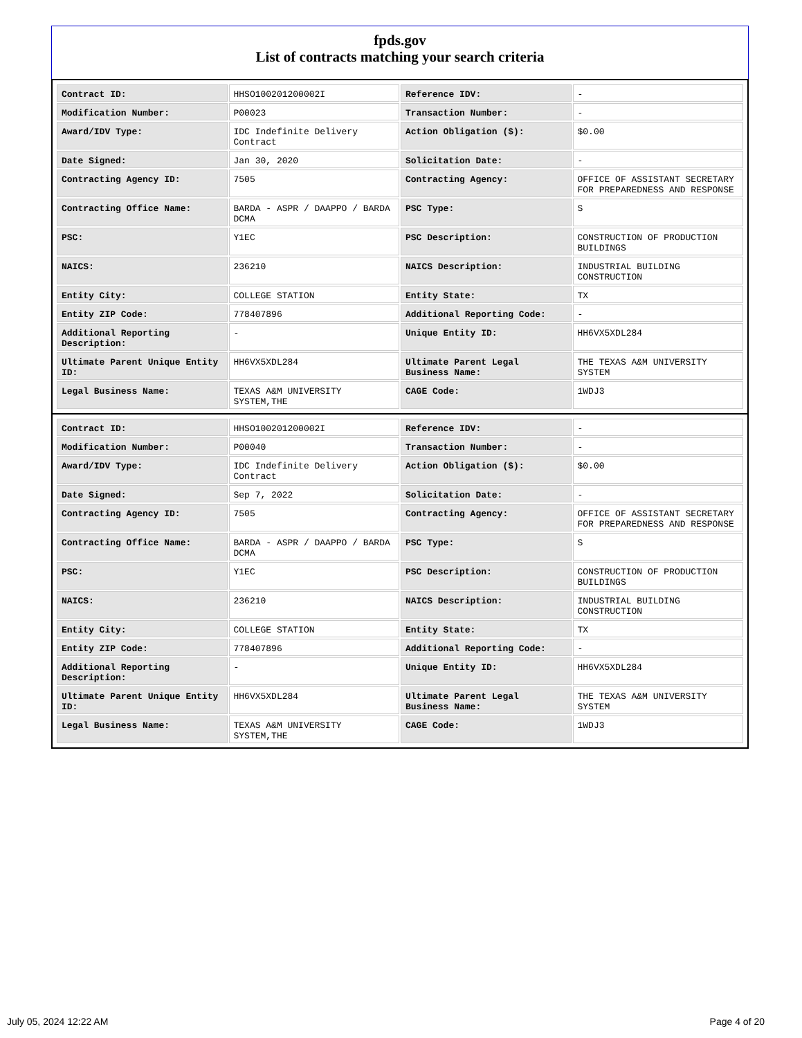fpds.gov
List of contracts matching your search criteria
| Contract ID: | HHSO100201200002I | Reference IDV: | - |
| Modification Number: | P00023 | Transaction Number: | - |
| Award/IDV Type: | IDC Indefinite Delivery Contract | Action Obligation ($): | $0.00 |
| Date Signed: | Jan 30, 2020 | Solicitation Date: | - |
| Contracting Agency ID: | 7505 | Contracting Agency: | OFFICE OF ASSISTANT SECRETARY FOR PREPAREDNESS AND RESPONSE |
| Contracting Office Name: | BARDA - ASPR / DAAPPO / BARDA DCMA | PSC Type: | S |
| PSC: | Y1EC | PSC Description: | CONSTRUCTION OF PRODUCTION BUILDINGS |
| NAICS: | 236210 | NAICS Description: | INDUSTRIAL BUILDING CONSTRUCTION |
| Entity City: | COLLEGE STATION | Entity State: | TX |
| Entity ZIP Code: | 778407896 | Additional Reporting Code: | - |
| Additional Reporting Description: | - | Unique Entity ID: | HH6VX5XDL284 |
| Ultimate Parent Unique Entity ID: | HH6VX5XDL284 | Ultimate Parent Legal Business Name: | THE TEXAS A&M UNIVERSITY SYSTEM |
| Legal Business Name: | TEXAS A&M UNIVERSITY SYSTEM,THE | CAGE Code: | 1WDJ3 |
| Contract ID: | HHSO100201200002I | Reference IDV: | - |
| Modification Number: | P00040 | Transaction Number: | - |
| Award/IDV Type: | IDC Indefinite Delivery Contract | Action Obligation ($): | $0.00 |
| Date Signed: | Sep 7, 2022 | Solicitation Date: | - |
| Contracting Agency ID: | 7505 | Contracting Agency: | OFFICE OF ASSISTANT SECRETARY FOR PREPAREDNESS AND RESPONSE |
| Contracting Office Name: | BARDA - ASPR / DAAPPO / BARDA DCMA | PSC Type: | S |
| PSC: | Y1EC | PSC Description: | CONSTRUCTION OF PRODUCTION BUILDINGS |
| NAICS: | 236210 | NAICS Description: | INDUSTRIAL BUILDING CONSTRUCTION |
| Entity City: | COLLEGE STATION | Entity State: | TX |
| Entity ZIP Code: | 778407896 | Additional Reporting Code: | - |
| Additional Reporting Description: | - | Unique Entity ID: | HH6VX5XDL284 |
| Ultimate Parent Unique Entity ID: | HH6VX5XDL284 | Ultimate Parent Legal Business Name: | THE TEXAS A&M UNIVERSITY SYSTEM |
| Legal Business Name: | TEXAS A&M UNIVERSITY SYSTEM,THE | CAGE Code: | 1WDJ3 |
July 05, 2024 12:22 AM Page 4 of 20